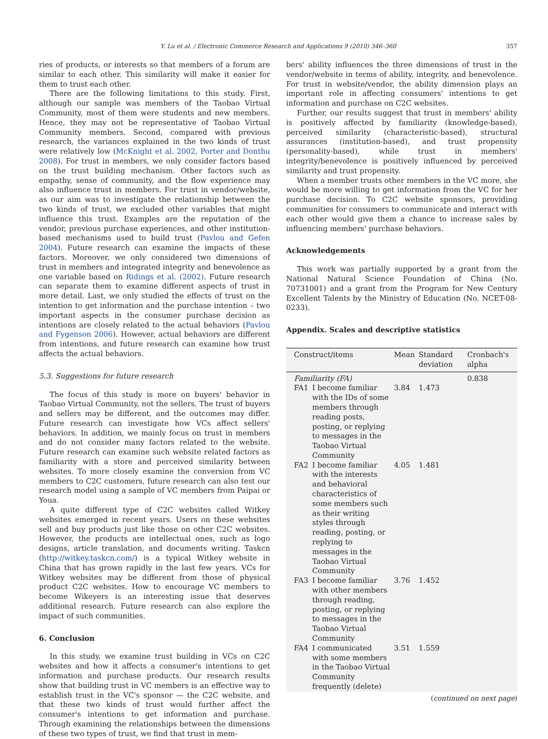Y. Lu et al. / Electronic Commerce Research and Applications 9 (2010) 346–360 357
ries of products, or interests so that members of a forum are similar to each other. This similarity will make it easier for them to trust each other.
There are the following limitations to this study. First, although our sample was members of the Taobao Virtual Community, most of them were students and new members. Hence, they may not be representative of Taobao Virtual Community members. Second, compared with previous research, the variances explained in the two kinds of trust were relatively low (McKnight et al. 2002, Porter and Donthu 2008). For trust in members, we only consider factors based on the trust building mechanism. Other factors such as empathy, sense of community, and the flow experience may also influence trust in members. For trust in vendor/website, as our aim was to investigate the relationship between the two kinds of trust, we excluded other variables that might influence this trust. Examples are the reputation of the vendor, previous purchase experiences, and other institution-based mechanisms used to build trust (Pavlou and Gefen 2004). Future research can examine the impacts of these factors. Moreover, we only considered two dimensions of trust in members and integrated integrity and benevolence as one variable based on Ridings et al. (2002). Future research can separate them to examine different aspects of trust in more detail. Last, we only studied the effects of trust on the intention to get information and the purchase intention – two important aspects in the consumer purchase decision as intentions are closely related to the actual behaviors (Pavlou and Fygenson 2006). However, actual behaviors are different from intentions, and future research can examine how trust affects the actual behaviors.
5.3. Suggestions for future research
The focus of this study is more on buyers' behavior in Taobao Virtual Community, not the sellers. The trust of buyers and sellers may be different, and the outcomes may differ. Future research can investigate how VCs affect sellers' behaviors. In addition, we mainly focus on trust in members and do not consider many factors related to the website. Future research can examine such website related factors as familiarity with a store and perceived similarity between websites. To more closely examine the conversion from VC members to C2C customers, future research can also test our research model using a sample of VC members from Paipai or Youa.
A quite different type of C2C websites called Witkey websites emerged in recent years. Users on these websites sell and buy products just like those on other C2C websites. However, the products are intellectual ones, such as logo designs, article translation, and documents writing. Taskcn (http://witkey.taskcn.com/) is a typical Witkey website in China that has grown rapidly in the last few years. VCs for Witkey websites may be different from those of physical product C2C websites. How to encourage VC members to become Wikeyers is an interesting issue that deserves additional research. Future research can also explore the impact of such communities.
6. Conclusion
In this study, we examine trust building in VCs on C2C websites and how it affects a consumer's intentions to get information and purchase products. Our research results show that building trust in VC members is an effective way to establish trust in the VC's sponsor — the C2C website, and that these two kinds of trust would further affect the consumer's intentions to get information and purchase. Through examining the relationships between the dimensions of these two types of trust, we find that trust in mem-
bers' ability influences the three dimensions of trust in the vendor/website in terms of ability, integrity, and benevolence. For trust in website/vendor, the ability dimension plays an important role in affecting consumers' intentions to get information and purchase on C2C websites.
Further, our results suggest that trust in members' ability is positively affected by familiarity (knowledge-based), perceived similarity (characteristic-based), structural assurances (institution-based), and trust propensity (personality-based), while trust in members' integrity/benevolence is positively influenced by perceived similarity and trust propensity.
When a member trusts other members in the VC more, she would be more willing to get information from the VC for her purchase decision. To C2C website sponsors, providing communities for consumers to communicate and interact with each other would give them a chance to increase sales by influencing members' purchase behaviors.
Acknowledgements
This work was partially supported by a grant from the National Natural Science Foundation of China (No. 70731001) and a grant from the Program for New Century Excellent Talents by the Ministry of Education (No. NCET-08-0233).
Appendix. Scales and descriptive statistics
| Construct/items | | Mean | Standard deviation | Cronbach's alpha |
| --- | --- | --- | --- | --- |
| Familiarity (FA) | | | | 0.838 |
| FA1 | I become familiar with the IDs of some members through reading posts, posting, or replying to messages in the Taobao Virtual Community | 3.84 | 1.473 | |
| FA2 | I become familiar with the interests and behavioral characteristics of some members such as their writing styles through reading, posting, or replying to messages in the Taobao Virtual Community | 4.05 | 1.481 | |
| FA3 | I become familiar with other members through reading, posting, or replying to messages in the Taobao Virtual Community | 3.76 | 1.452 | |
| FA4 | I communicated with some members in the Taobao Virtual Community frequently (delete) | 3.51 | 1.559 | |
(continued on next page)